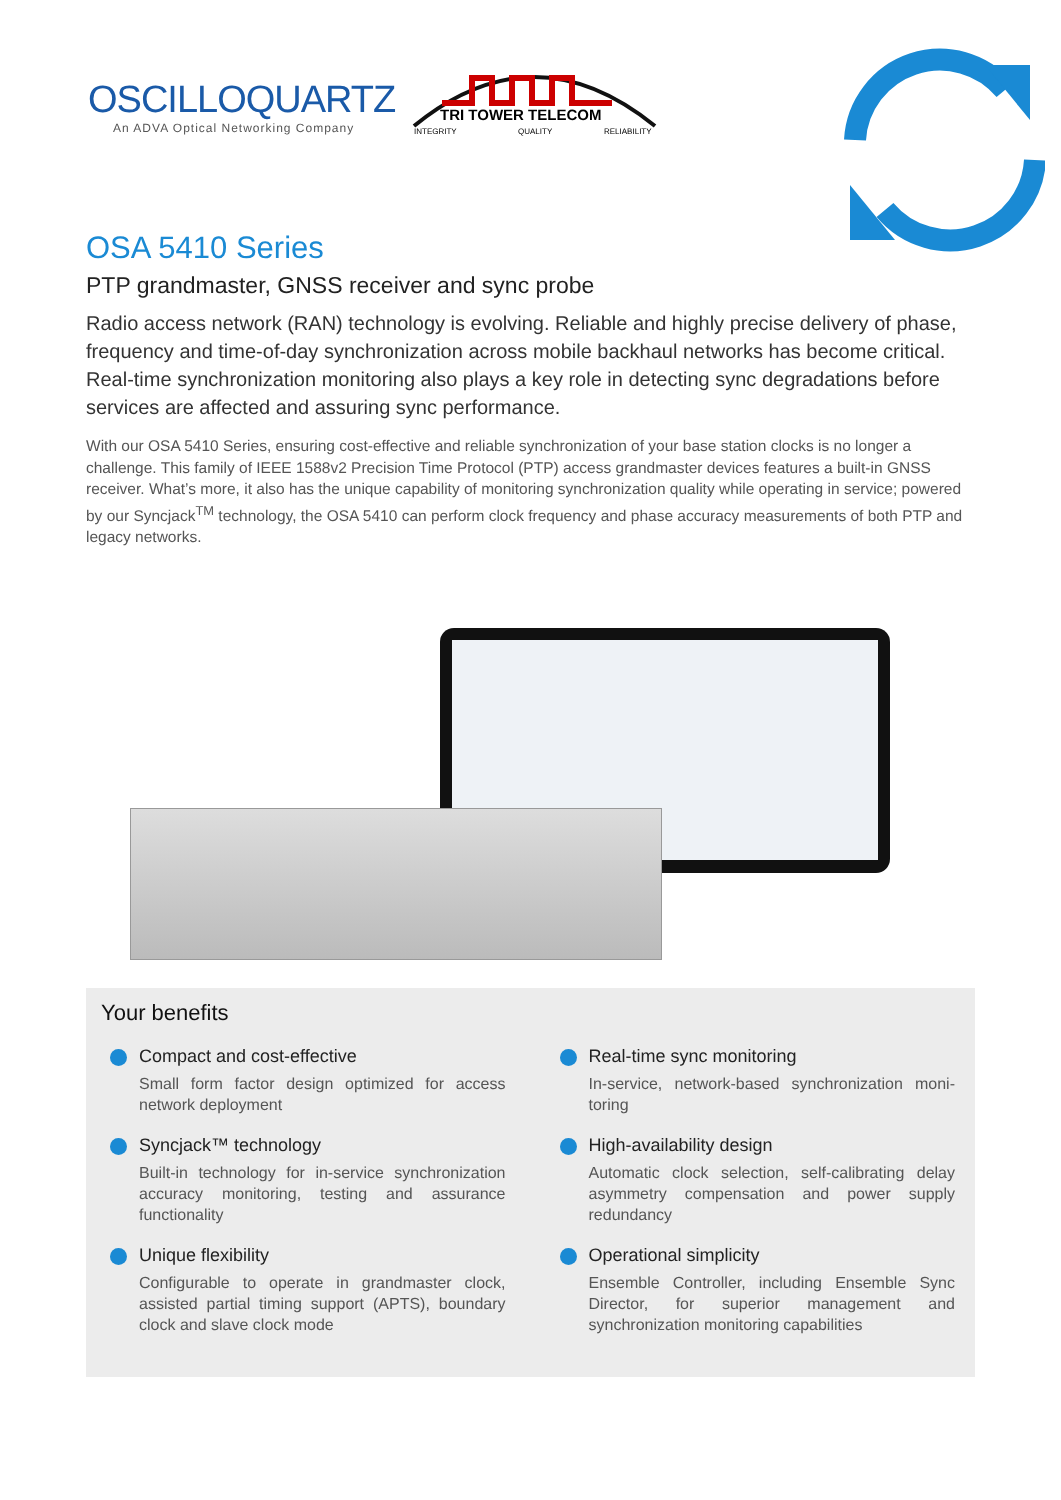OSCILLOQUARTZ
An ADVA Optical Networking Company
TRI TOWER TELECOM
INTEGRITY
QUALITY
RELIABILITY
OSA 5410 Series
PTP grandmaster, GNSS receiver and sync probe
Radio access network (RAN) technology is evolving. Reliable and highly precise delivery of phase, frequency and time-of-day synchronization across mobile backhaul networks has become critical. Real-time synchronization monitoring also plays a key role in detecting sync degradations before services are affected and assuring sync performance.
With our OSA 5410 Series, ensuring cost-effective and reliable synchronization of your base station clocks is no longer a challenge. This family of IEEE 1588v2 Precision Time Protocol (PTP) access grandmaster devices features a built-in GNSS receiver. What’s more, it also has the unique capability of monitoring synchronization quality while operating in service; powered by our Syncjack<sup>TM</sup> technology, the OSA 5410 can perform clock frequency and phase accuracy measurements of both PTP and legacy networks.
Your benefits
Compact and cost-effective
Small form factor design optimized for access network deployment
Syncjack™ technology
Built-in technology for in-service synchronization accuracy monitoring, testing and assurance functionality
Unique flexibility
Configurable to operate in grandmaster clock, assisted partial timing support (APTS), boundary clock and slave clock mode
Real-time sync monitoring
In-service, network-based synchronization moni-toring
High-availability design
Automatic clock selection, self-calibrating delay asymmetry compensation and power supply redundancy
Operational simplicity
Ensemble Controller, including Ensemble Sync Director, for superior management and synchronization monitoring capabilities